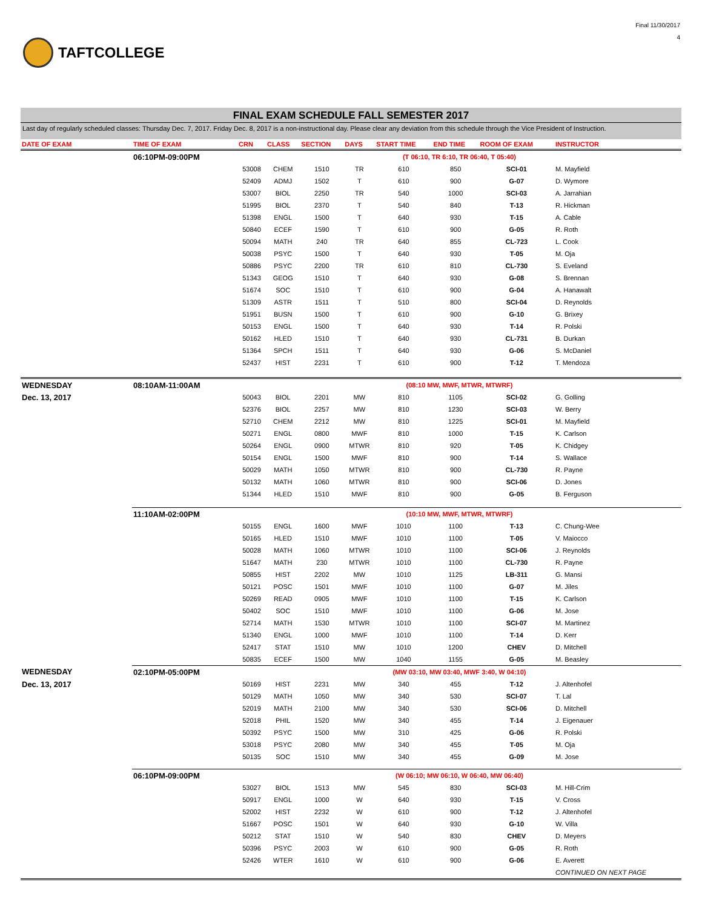TAFTCOLLEGE
Final 11/30/2017
4
FINAL EXAM SCHEDULE FALL SEMESTER 2017
Last day of regularly scheduled classes: Thursday Dec. 7, 2017. Friday Dec. 8, 2017 is a non-instructional day. Please clear any deviation from this schedule through the Vice President of Instruction.
| DATE OF EXAM | TIME OF EXAM | CRN | CLASS | SECTION | DAYS | START TIME | END TIME | ROOM OF EXAM | INSTRUCTOR |
| --- | --- | --- | --- | --- | --- | --- | --- | --- | --- |
| | 06:10PM-09:00PM | (T 06:10, TR 6:10, TR 06:40, T 05:40) | | | | | | | |
| | | 53008 | CHEM | 1510 | TR | 610 | 850 | SCI-01 | M. Mayfield |
| | | 52409 | ADMJ | 1502 | T | 610 | 900 | G-07 | D. Wymore |
| | | 53007 | BIOL | 2250 | TR | 540 | 1000 | SCI-03 | A. Jarrahian |
| | | 51995 | BIOL | 2370 | T | 540 | 840 | T-13 | R. Hickman |
| | | 51398 | ENGL | 1500 | T | 640 | 930 | T-15 | A. Cable |
| | | 50840 | ECEF | 1590 | T | 610 | 900 | G-05 | R. Roth |
| | | 50094 | MATH | 240 | TR | 640 | 855 | CL-723 | L. Cook |
| | | 50038 | PSYC | 1500 | T | 640 | 930 | T-05 | M. Oja |
| | | 50886 | PSYC | 2200 | TR | 610 | 810 | CL-730 | S. Eveland |
| | | 51343 | GEOG | 1510 | T | 640 | 930 | G-08 | S. Brennan |
| | | 51674 | SOC | 1510 | T | 610 | 900 | G-04 | A. Hanawalt |
| | | 51309 | ASTR | 1511 | T | 510 | 800 | SCI-04 | D. Reynolds |
| | | 51951 | BUSN | 1500 | T | 610 | 900 | G-10 | G. Brixey |
| | | 50153 | ENGL | 1500 | T | 640 | 930 | T-14 | R. Polski |
| | | 50162 | HLED | 1510 | T | 640 | 930 | CL-731 | B. Durkan |
| | | 51364 | SPCH | 1511 | T | 640 | 930 | G-06 | S. McDaniel |
| | | 52437 | HIST | 2231 | T | 610 | 900 | T-12 | T. Mendoza |
| WEDNESDAY | 08:10AM-11:00AM | (08:10 MW, MWF, MTWR, MTWRF) | | | | | | | |
| Dec. 13, 2017 | | 50043 | BIOL | 2201 | MW | 810 | 1105 | SCI-02 | G. Golling |
| | | 52376 | BIOL | 2257 | MW | 810 | 1230 | SCI-03 | W. Berry |
| | | 52710 | CHEM | 2212 | MW | 810 | 1225 | SCI-01 | M. Mayfield |
| | | 50271 | ENGL | 0800 | MWF | 810 | 1000 | T-15 | K. Carlson |
| | | 50264 | ENGL | 0900 | MTWR | 810 | 920 | T-05 | K. Chidgey |
| | | 50154 | ENGL | 1500 | MWF | 810 | 900 | T-14 | S. Wallace |
| | | 50029 | MATH | 1050 | MTWR | 810 | 900 | CL-730 | R. Payne |
| | | 50132 | MATH | 1060 | MTWR | 810 | 900 | SCI-06 | D. Jones |
| | | 51344 | HLED | 1510 | MWF | 810 | 900 | G-05 | B. Ferguson |
| | 11:10AM-02:00PM | (10:10 MW, MWF, MTWR, MTWRF) | | | | | | | |
| | | 50155 | ENGL | 1600 | MWF | 1010 | 1100 | T-13 | C. Chung-Wee |
| | | 50165 | HLED | 1510 | MWF | 1010 | 1100 | T-05 | V. Maiocco |
| | | 50028 | MATH | 1060 | MTWR | 1010 | 1100 | SCI-06 | J. Reynolds |
| | | 51647 | MATH | 230 | MTWR | 1010 | 1100 | CL-730 | R. Payne |
| | | 50855 | HIST | 2202 | MW | 1010 | 1125 | LB-311 | G. Mansi |
| | | 50121 | POSC | 1501 | MWF | 1010 | 1100 | G-07 | M. Jiles |
| | | 50269 | READ | 0905 | MWF | 1010 | 1100 | T-15 | K. Carlson |
| | | 50402 | SOC | 1510 | MWF | 1010 | 1100 | G-06 | M. Jose |
| | | 52714 | MATH | 1530 | MTWR | 1010 | 1100 | SCI-07 | M. Martinez |
| | | 51340 | ENGL | 1000 | MWF | 1010 | 1100 | T-14 | D. Kerr |
| | | 52417 | STAT | 1510 | MW | 1010 | 1200 | CHEV | D. Mitchell |
| | | 50835 | ECEF | 1500 | MW | 1040 | 1155 | G-05 | M. Beasley |
| WEDNESDAY | 02:10PM-05:00PM | (MW 03:10, MW 03:40, MWF 3:40, W 04:10) | | | | | | | |
| Dec. 13, 2017 | | 50169 | HIST | 2231 | MW | 340 | 455 | T-12 | J. Altenhofel |
| | | 50129 | MATH | 1050 | MW | 340 | 530 | SCI-07 | T. Lal |
| | | 52019 | MATH | 2100 | MW | 340 | 530 | SCI-06 | D. Mitchell |
| | | 52018 | PHIL | 1520 | MW | 340 | 455 | T-14 | J. Eigenauer |
| | | 50392 | PSYC | 1500 | MW | 310 | 425 | G-06 | R. Polski |
| | | 53018 | PSYC | 2080 | MW | 340 | 455 | T-05 | M. Oja |
| | | 50135 | SOC | 1510 | MW | 340 | 455 | G-09 | M. Jose |
| | 06:10PM-09:00PM | (W 06:10; MW 06:10, W 06:40, MW 06:40) | | | | | | | |
| | | 53027 | BIOL | 1513 | MW | 545 | 830 | SCI-03 | M. Hill-Crim |
| | | 50917 | ENGL | 1000 | W | 640 | 930 | T-15 | V. Cross |
| | | 52002 | HIST | 2232 | W | 610 | 900 | T-12 | J. Altenhofel |
| | | 51667 | POSC | 1501 | W | 640 | 930 | G-10 | W. Villa |
| | | 50212 | STAT | 1510 | W | 540 | 830 | CHEV | D. Meyers |
| | | 50396 | PSYC | 2003 | W | 610 | 900 | G-05 | R. Roth |
| | | 52426 | WTER | 1610 | W | 610 | 900 | G-06 | E. Averett |
| | | | | | | | | | CONTINUED ON NEXT PAGE |